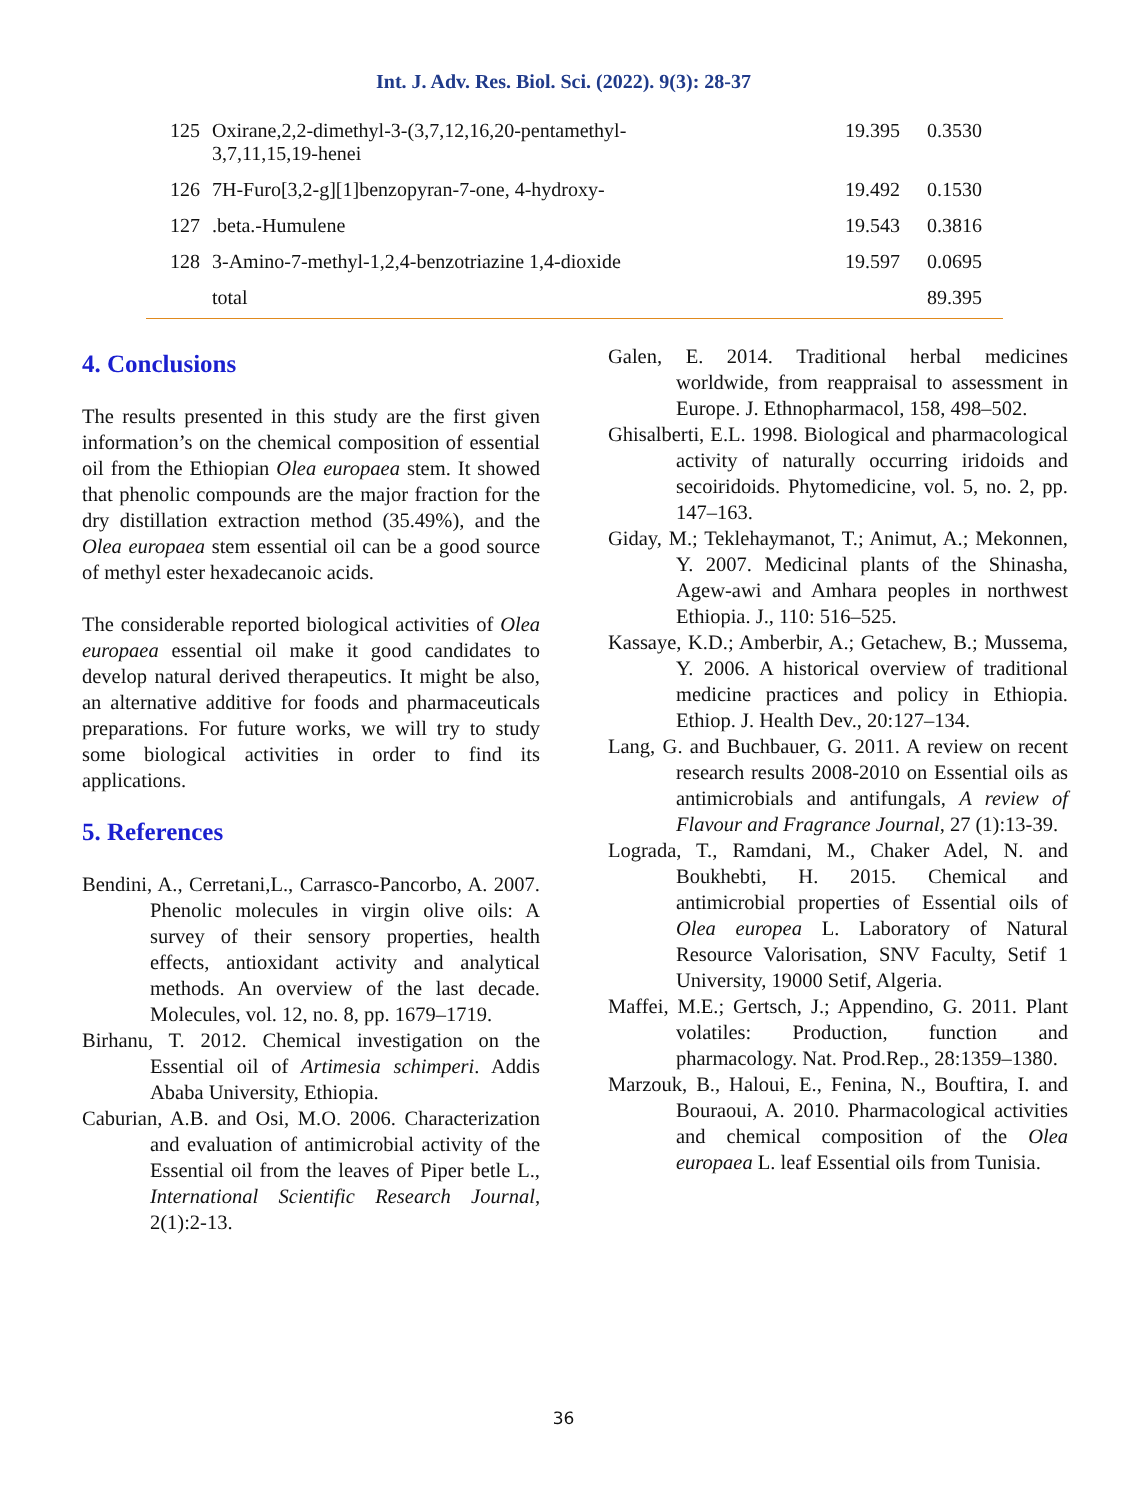Int. J. Adv. Res. Biol. Sci. (2022). 9(3): 28-37
| 125 | Oxirane,2,2-dimethyl-3-(3,7,12,16,20-pentamethyl- 3,7,11,15,19-henei | 19.395 | 0.3530 |
| 126 | 7H-Furo[3,2-g][1]benzopyran-7-one, 4-hydroxy- | 19.492 | 0.1530 |
| 127 | .beta.-Humulene | 19.543 | 0.3816 |
| 128 | 3-Amino-7-methyl-1,2,4-benzotriazine 1,4-dioxide | 19.597 | 0.0695 |
| | total | | 89.395 |
4. Conclusions
The results presented in this study are the first given information’s on the chemical composition of essential oil from the Ethiopian Olea europaea stem. It showed that phenolic compounds are the major fraction for the dry distillation extraction method (35.49%), and the Olea europaea stem essential oil can be a good source of methyl ester hexadecanoic acids.
The considerable reported biological activities of Olea europaea essential oil make it good candidates to develop natural derived therapeutics. It might be also, an alternative additive for foods and pharmaceuticals preparations. For future works, we will try to study some biological activities in order to find its applications.
5. References
Bendini, A., Cerretani,L., Carrasco-Pancorbo, A. 2007. Phenolic molecules in virgin olive oils: A survey of their sensory properties, health effects, antioxidant activity and analytical methods. An overview of the last decade. Molecules, vol. 12, no. 8, pp. 1679–1719.
Birhanu, T. 2012. Chemical investigation on the Essential oil of Artimesia schimperi. Addis Ababa University, Ethiopia.
Caburian, A.B. and Osi, M.O. 2006. Characterization and evaluation of antimicrobial activity of the Essential oil from the leaves of Piper betle L., International Scientific Research Journal, 2(1):2-13.
Galen, E. 2014. Traditional herbal medicines worldwide, from reappraisal to assessment in Europe. J. Ethnopharmacol, 158, 498–502.
Ghisalberti, E.L. 1998. Biological and pharmacological activity of naturally occurring iridoids and secoiridoids. Phytomedicine, vol. 5, no. 2, pp. 147–163.
Giday, M.; Teklehaymanot, T.; Animut, A.; Mekonnen, Y. 2007. Medicinal plants of the Shinasha, Agew-awi and Amhara peoples in northwest Ethiopia. J., 110: 516–525.
Kassaye, K.D.; Amberbir, A.; Getachew, B.; Mussema, Y. 2006. A historical overview of traditional medicine practices and policy in Ethiopia. Ethiop. J. Health Dev., 20:127–134.
Lang, G. and Buchbauer, G. 2011. A review on recent research results 2008-2010 on Essential oils as antimicrobials and antifungals, A review of Flavour and Fragrance Journal, 27 (1):13-39.
Lograda, T., Ramdani, M., Chaker Adel, N. and Boukhebti, H. 2015. Chemical and antimicrobial properties of Essential oils of Olea europea L. Laboratory of Natural Resource Valorisation, SNV Faculty, Setif 1 University, 19000 Setif, Algeria.
Maffei, M.E.; Gertsch, J.; Appendino, G. 2011. Plant volatiles: Production, function and pharmacology. Nat. Prod.Rep., 28:1359–1380.
Marzouk, B., Haloui, E., Fenina, N., Bouftira, I. and Bouraoui, A. 2010. Pharmacological activities and chemical composition of the Olea europaea L. leaf Essential oils from Tunisia.
36